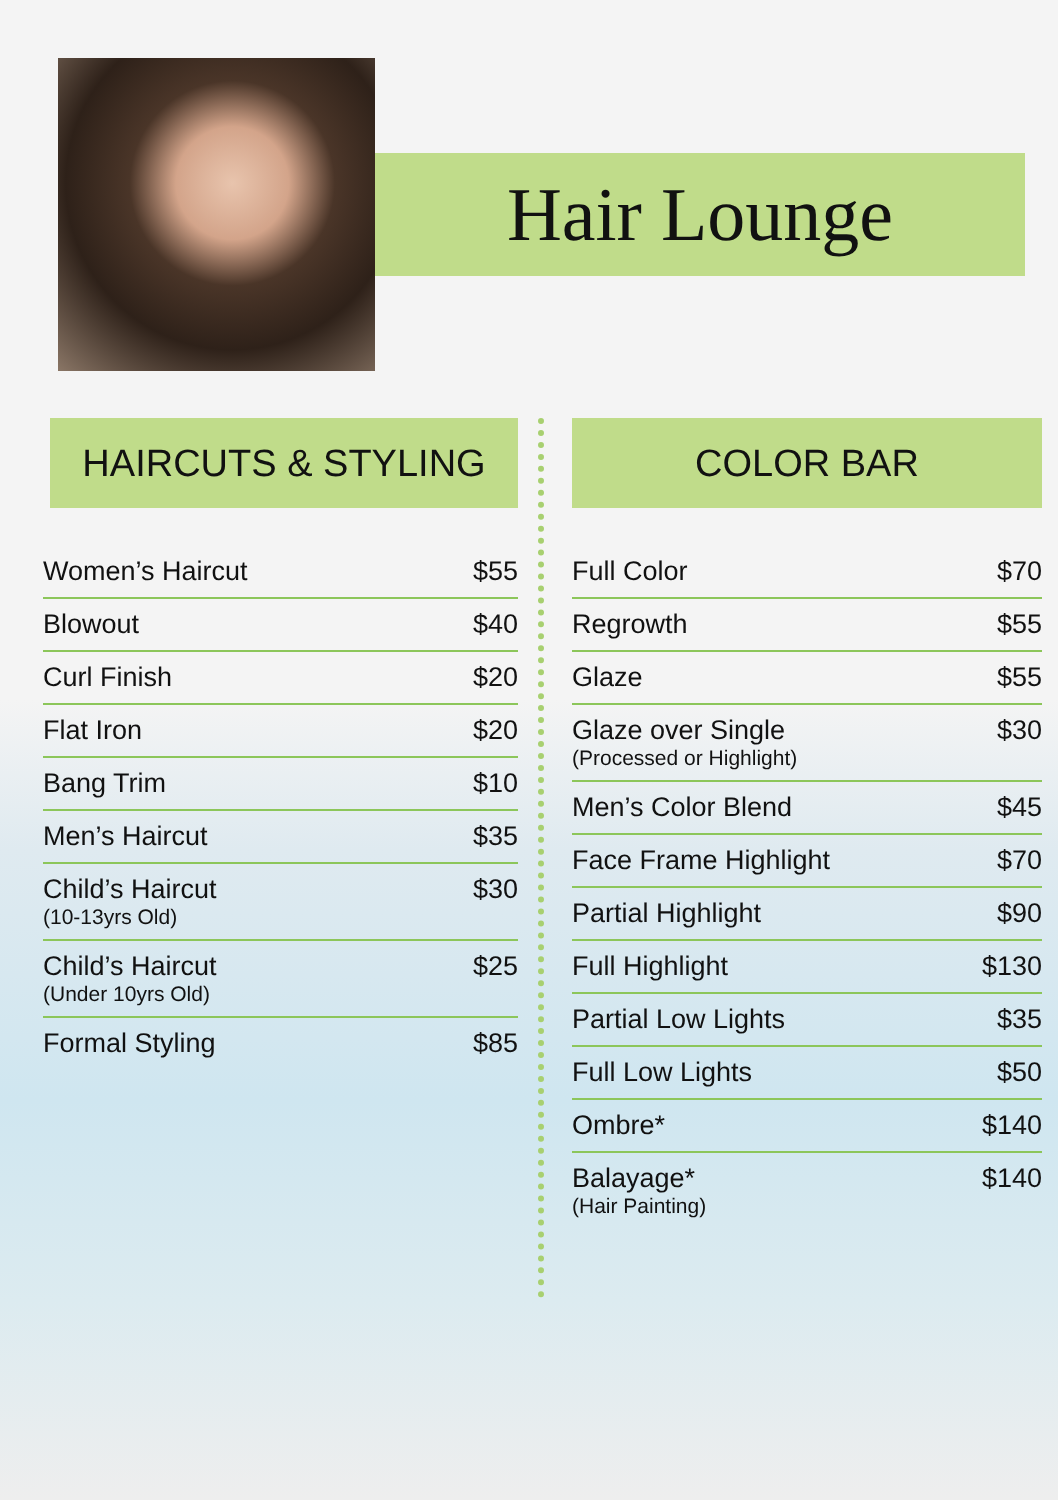Hair Lounge
HAIRCUTS & STYLING
| Women’s Haircut | $55 |
| Blowout | $40 |
| Curl Finish | $20 |
| Flat Iron | $20 |
| Bang Trim | $10 |
| Men’s Haircut | $35 |
| Child’s Haircut (10-13yrs Old) | $30 |
| Child’s Haircut (Under 10yrs Old) | $25 |
| Formal Styling | $85 |
COLOR BAR
| Full Color | $70 |
| Regrowth | $55 |
| Glaze | $55 |
| Glaze over Single (Processed or Highlight) | $30 |
| Men’s Color Blend | $45 |
| Face Frame Highlight | $70 |
| Partial Highlight | $90 |
| Full Highlight | $130 |
| Partial Low Lights | $35 |
| Full Low Lights | $50 |
| Ombre* | $140 |
| Balayage* (Hair Painting) | $140 |